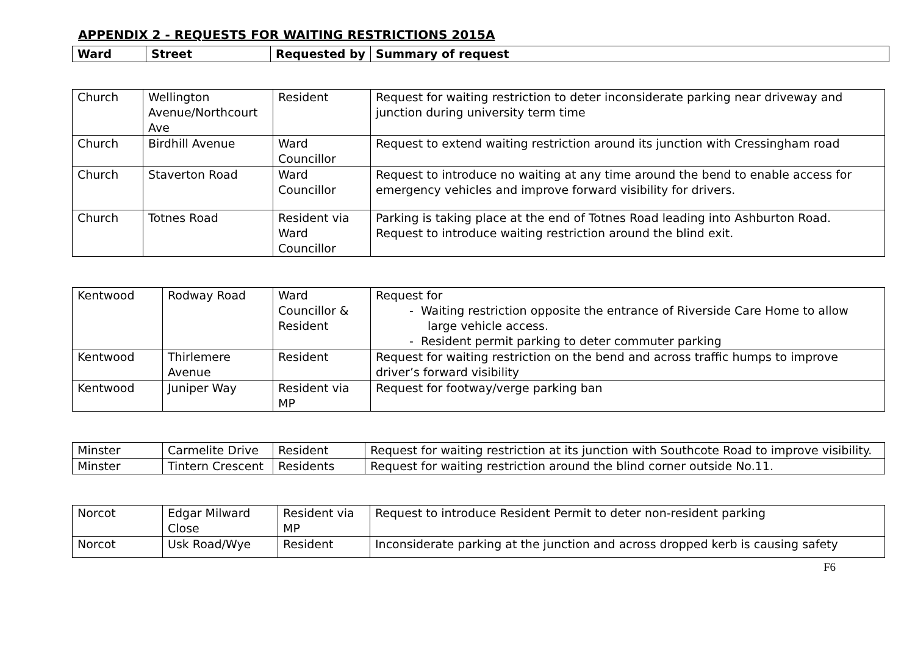APPENDIX 2 - REQUESTS FOR WAITING RESTRICTIONS 2015A
| Ward | Street | Requested by | Summary of request |
| --- | --- | --- | --- |
| Church | Wellington Avenue/Northcourt Ave | Resident | Request for waiting restriction to deter inconsiderate parking near driveway and junction during university term time |
| Church | Birdhill Avenue | Ward Councillor | Request to extend waiting restriction around its junction with Cressingham road |
| Church | Staverton Road | Ward Councillor | Request to introduce no waiting at any time around the bend to enable access for emergency vehicles and improve forward visibility for drivers. |
| Church | Totnes Road | Resident via Ward Councillor | Parking is taking place at the end of Totnes Road leading into Ashburton Road. Request to introduce waiting restriction around the blind exit. |
| Kentwood | Rodway Road | Ward Councillor & Resident | Request for - Waiting restriction opposite the entrance of Riverside Care Home to allow large vehicle access. - Resident permit parking to deter commuter parking |
| Kentwood | Thirlemere Avenue | Resident | Request for waiting restriction on the bend and across traffic humps to improve driver’s forward visibility |
| Kentwood | Juniper Way | Resident via MP | Request for footway/verge parking ban |
| Minster | Carmelite Drive | Resident | Request for waiting restriction at its junction with Southcote Road to improve visibility. |
| Minster | Tintern Crescent | Residents | Request for waiting restriction around the blind corner outside No.11. |
| Norcot | Edgar Milward Close | Resident via MP | Request to introduce Resident Permit to deter non-resident parking |
| Norcot | Usk Road/Wye | Resident | Inconsiderate parking at the junction and across dropped kerb is causing safety |
F6